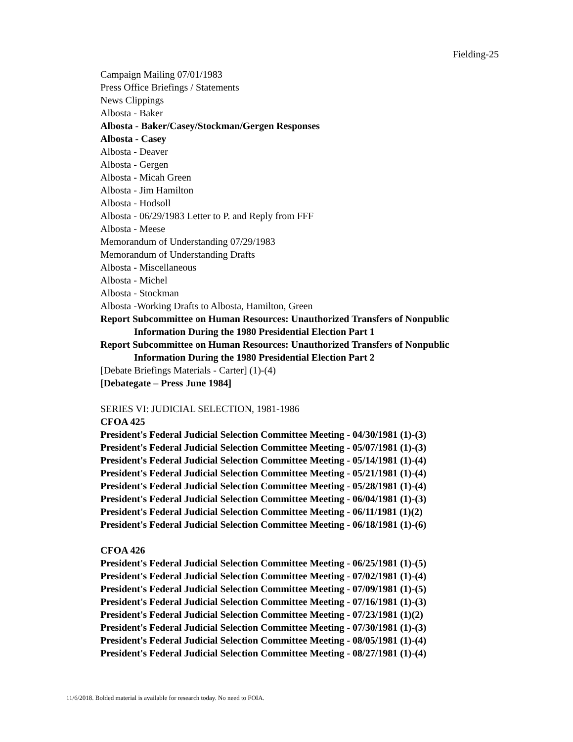Fielding-25
Campaign Mailing 07/01/1983
Press Office Briefings / Statements
News Clippings
Albosta - Baker
Albosta - Baker/Casey/Stockman/Gergen Responses
Albosta - Casey
Albosta - Deaver
Albosta - Gergen
Albosta - Micah Green
Albosta - Jim Hamilton
Albosta - Hodsoll
Albosta - 06/29/1983 Letter to P. and Reply from FFF
Albosta - Meese
Memorandum of Understanding 07/29/1983
Memorandum of Understanding Drafts
Albosta - Miscellaneous
Albosta - Michel
Albosta - Stockman
Albosta -Working Drafts to Albosta, Hamilton, Green
Report Subcommittee on Human Resources: Unauthorized Transfers of Nonpublic
Information During the 1980 Presidential Election Part 1
Report Subcommittee on Human Resources: Unauthorized Transfers of Nonpublic
Information During the 1980 Presidential Election Part 2
[Debate Briefings Materials - Carter] (1)-(4)
[Debategate – Press June 1984]
SERIES VI: JUDICIAL SELECTION, 1981-1986
CFOA 425
President's Federal Judicial Selection Committee Meeting - 04/30/1981 (1)-(3)
President's Federal Judicial Selection Committee Meeting - 05/07/1981 (1)-(3)
President's Federal Judicial Selection Committee Meeting - 05/14/1981 (1)-(4)
President's Federal Judicial Selection Committee Meeting - 05/21/1981 (1)-(4)
President's Federal Judicial Selection Committee Meeting - 05/28/1981 (1)-(4)
President's Federal Judicial Selection Committee Meeting - 06/04/1981 (1)-(3)
President's Federal Judicial Selection Committee Meeting - 06/11/1981 (1)(2)
President's Federal Judicial Selection Committee Meeting - 06/18/1981 (1)-(6)
CFOA 426
President's Federal Judicial Selection Committee Meeting - 06/25/1981 (1)-(5)
President's Federal Judicial Selection Committee Meeting - 07/02/1981 (1)-(4)
President's Federal Judicial Selection Committee Meeting - 07/09/1981 (1)-(5)
President's Federal Judicial Selection Committee Meeting - 07/16/1981 (1)-(3)
President's Federal Judicial Selection Committee Meeting - 07/23/1981 (1)(2)
President's Federal Judicial Selection Committee Meeting - 07/30/1981 (1)-(3)
President's Federal Judicial Selection Committee Meeting - 08/05/1981 (1)-(4)
President's Federal Judicial Selection Committee Meeting - 08/27/1981 (1)-(4)
11/6/2018. Bolded material is available for research today. No need to FOIA.